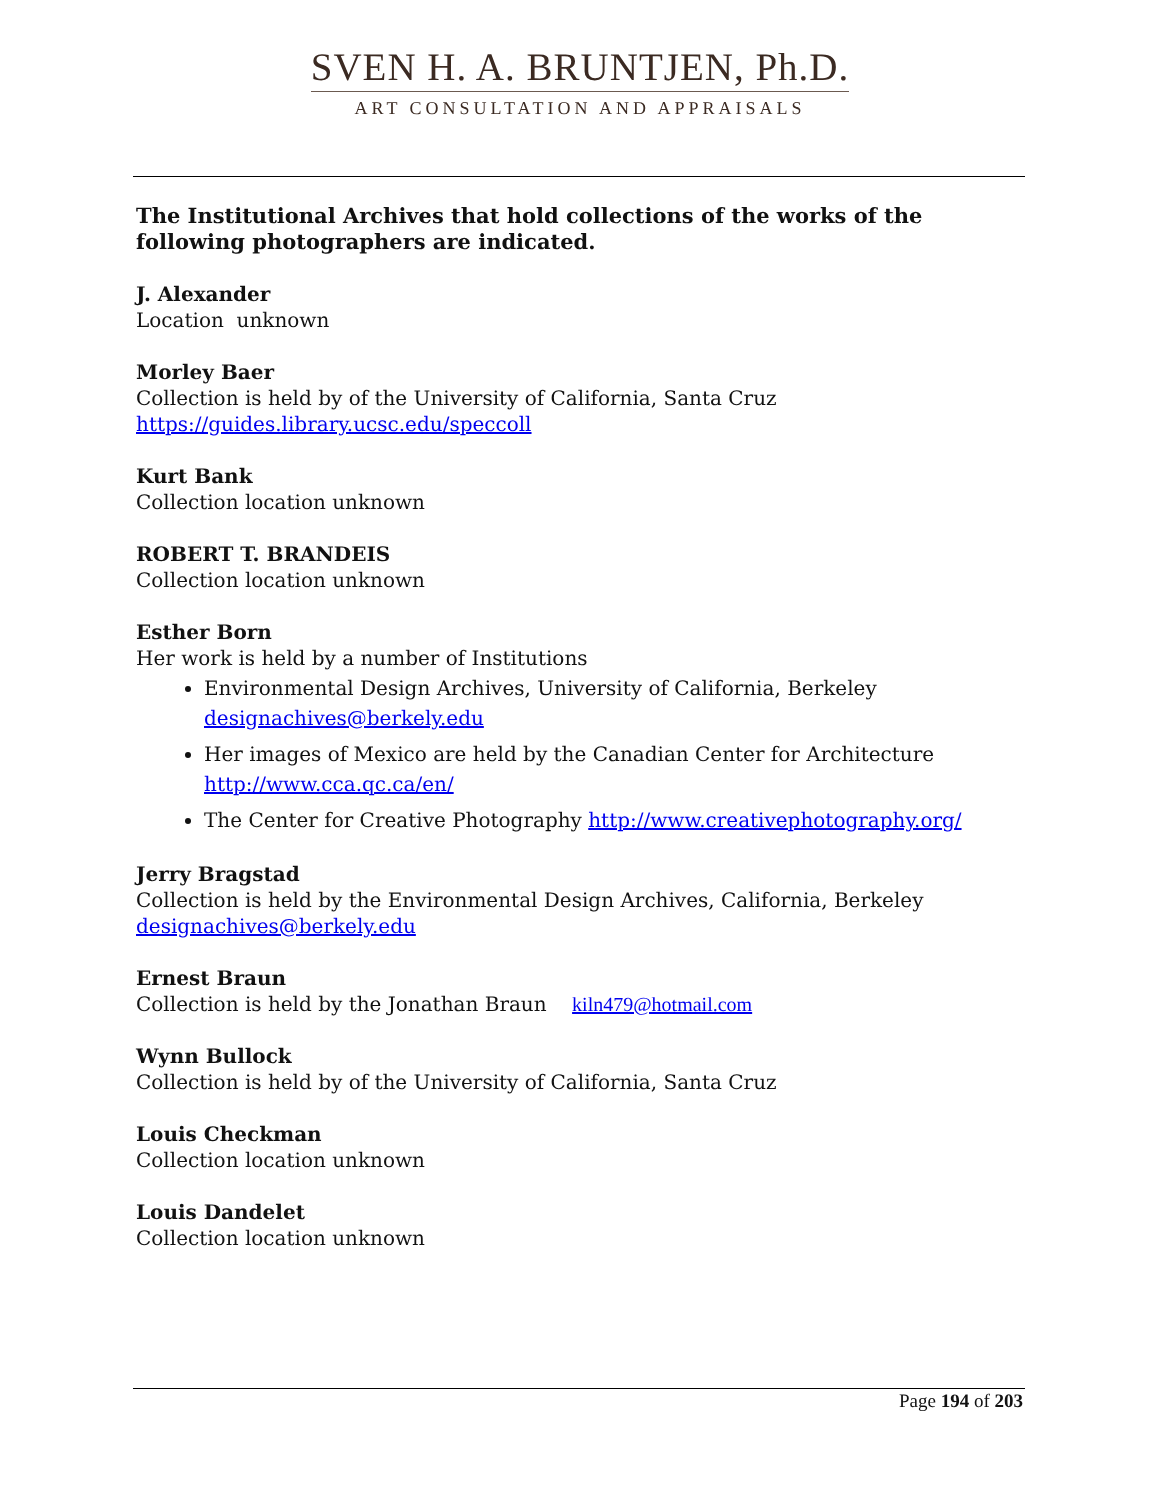SVEN H. A. BRUNTJEN, Ph.D.
ART CONSULTATION AND APPRAISALS
The Institutional Archives that hold collections of the works of the following photographers are indicated.
J. Alexander
Location unknown
Morley Baer
Collection is held by of the University of California, Santa Cruz
https://guides.library.ucsc.edu/speccoll
Kurt Bank
Collection location unknown
ROBERT T. BRANDEIS
Collection location unknown
Esther Born
Her work is held by a number of Institutions
Environmental Design Archives, University of California, Berkeley designachives@berkely.edu
Her images of Mexico are held by the Canadian Center for Architecture http://www.cca.qc.ca/en/
The Center for Creative Photography http://www.creativephotography.org/
Jerry Bragstad
Collection is held by the Environmental Design Archives, California, Berkeley
designachives@berkely.edu
Ernest Braun
Collection is held by the Jonathan Braun kiln479@hotmail.com
Wynn Bullock
Collection is held by of the University of California, Santa Cruz
Louis Checkman
Collection location unknown
Louis Dandelet
Collection location unknown
Page 194 of 203